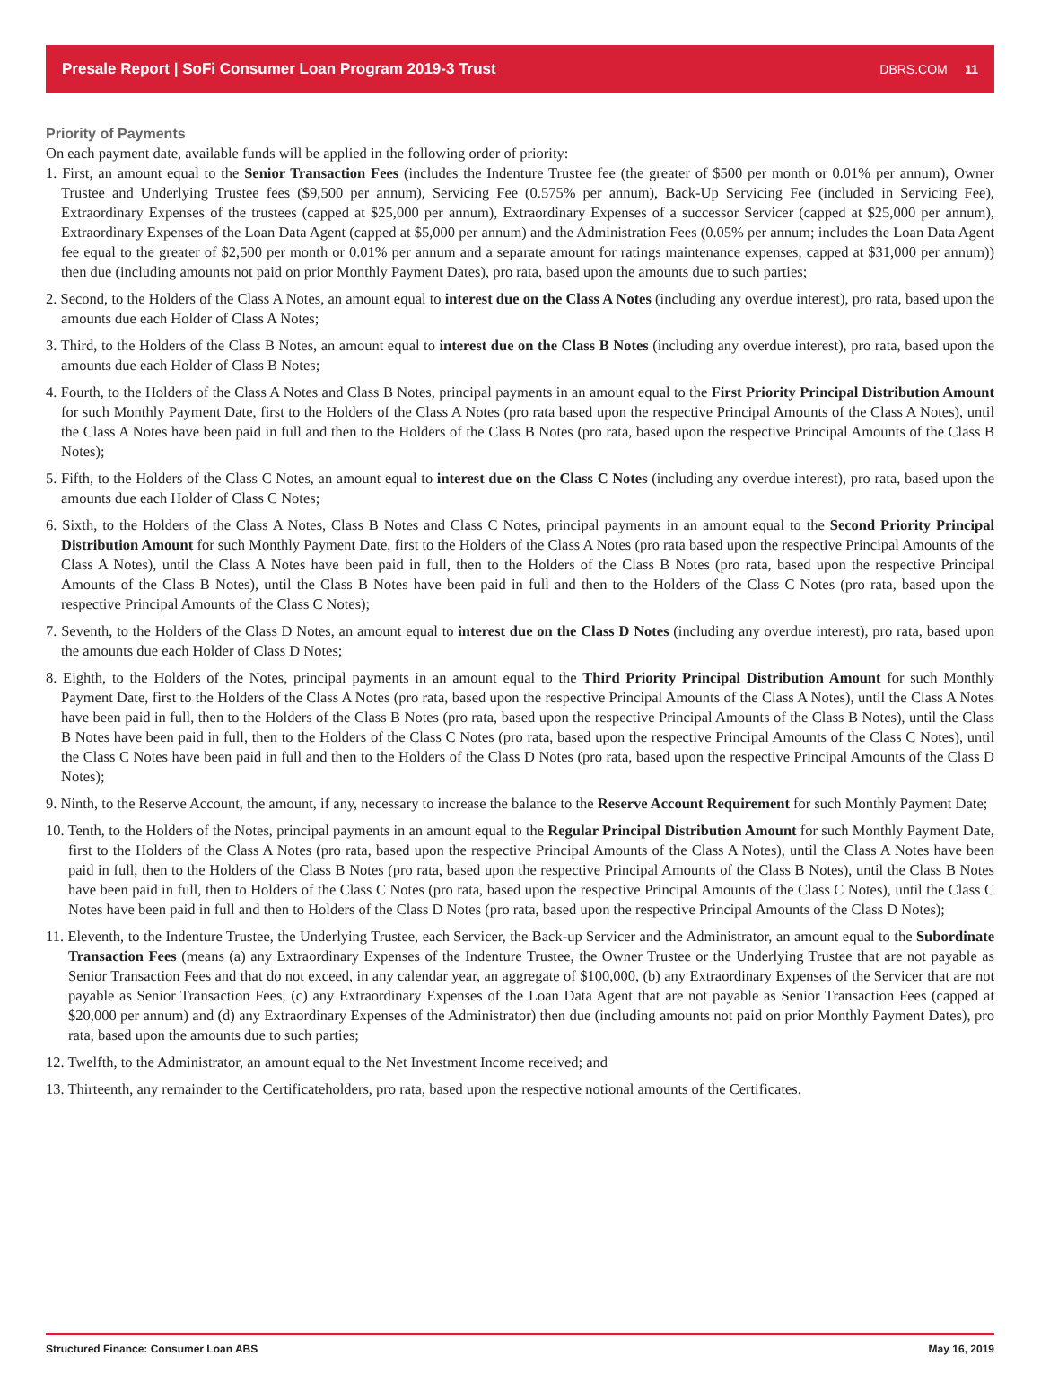Presale Report | SoFi Consumer Loan Program 2019-3 Trust DBRS.COM 11
Priority of Payments
On each payment date, available funds will be applied in the following order of priority:
1. First, an amount equal to the Senior Transaction Fees (includes the Indenture Trustee fee (the greater of $500 per month or 0.01% per annum), Owner Trustee and Underlying Trustee fees ($9,500 per annum), Servicing Fee (0.575% per annum), Back-Up Servicing Fee (included in Servicing Fee), Extraordinary Expenses of the trustees (capped at $25,000 per annum), Extraordinary Expenses of a successor Servicer (capped at $25,000 per annum), Extraordinary Expenses of the Loan Data Agent (capped at $5,000 per annum) and the Administration Fees (0.05% per annum; includes the Loan Data Agent fee equal to the greater of $2,500 per month or 0.01% per annum and a separate amount for ratings maintenance expenses, capped at $31,000 per annum)) then due (including amounts not paid on prior Monthly Payment Dates), pro rata, based upon the amounts due to such parties;
2. Second, to the Holders of the Class A Notes, an amount equal to interest due on the Class A Notes (including any overdue interest), pro rata, based upon the amounts due each Holder of Class A Notes;
3. Third, to the Holders of the Class B Notes, an amount equal to interest due on the Class B Notes (including any overdue interest), pro rata, based upon the amounts due each Holder of Class B Notes;
4. Fourth, to the Holders of the Class A Notes and Class B Notes, principal payments in an amount equal to the First Priority Principal Distribution Amount for such Monthly Payment Date, first to the Holders of the Class A Notes (pro rata based upon the respective Principal Amounts of the Class A Notes), until the Class A Notes have been paid in full and then to the Holders of the Class B Notes (pro rata, based upon the respective Principal Amounts of the Class B Notes);
5. Fifth, to the Holders of the Class C Notes, an amount equal to interest due on the Class C Notes (including any overdue interest), pro rata, based upon the amounts due each Holder of Class C Notes;
6. Sixth, to the Holders of the Class A Notes, Class B Notes and Class C Notes, principal payments in an amount equal to the Second Priority Principal Distribution Amount for such Monthly Payment Date, first to the Holders of the Class A Notes (pro rata based upon the respective Principal Amounts of the Class A Notes), until the Class A Notes have been paid in full, then to the Holders of the Class B Notes (pro rata, based upon the respective Principal Amounts of the Class B Notes), until the Class B Notes have been paid in full and then to the Holders of the Class C Notes (pro rata, based upon the respective Principal Amounts of the Class C Notes);
7. Seventh, to the Holders of the Class D Notes, an amount equal to interest due on the Class D Notes (including any overdue interest), pro rata, based upon the amounts due each Holder of Class D Notes;
8. Eighth, to the Holders of the Notes, principal payments in an amount equal to the Third Priority Principal Distribution Amount for such Monthly Payment Date, first to the Holders of the Class A Notes (pro rata, based upon the respective Principal Amounts of the Class A Notes), until the Class A Notes have been paid in full, then to the Holders of the Class B Notes (pro rata, based upon the respective Principal Amounts of the Class B Notes), until the Class B Notes have been paid in full, then to the Holders of the Class C Notes (pro rata, based upon the respective Principal Amounts of the Class C Notes), until the Class C Notes have been paid in full and then to the Holders of the Class D Notes (pro rata, based upon the respective Principal Amounts of the Class D Notes);
9. Ninth, to the Reserve Account, the amount, if any, necessary to increase the balance to the Reserve Account Requirement for such Monthly Payment Date;
10. Tenth, to the Holders of the Notes, principal payments in an amount equal to the Regular Principal Distribution Amount for such Monthly Payment Date, first to the Holders of the Class A Notes (pro rata, based upon the respective Principal Amounts of the Class A Notes), until the Class A Notes have been paid in full, then to the Holders of the Class B Notes (pro rata, based upon the respective Principal Amounts of the Class B Notes), until the Class B Notes have been paid in full, then to Holders of the Class C Notes (pro rata, based upon the respective Principal Amounts of the Class C Notes), until the Class C Notes have been paid in full and then to Holders of the Class D Notes (pro rata, based upon the respective Principal Amounts of the Class D Notes);
11. Eleventh, to the Indenture Trustee, the Underlying Trustee, each Servicer, the Back-up Servicer and the Administrator, an amount equal to the Subordinate Transaction Fees (means (a) any Extraordinary Expenses of the Indenture Trustee, the Owner Trustee or the Underlying Trustee that are not payable as Senior Transaction Fees and that do not exceed, in any calendar year, an aggregate of $100,000, (b) any Extraordinary Expenses of the Servicer that are not payable as Senior Transaction Fees, (c) any Extraordinary Expenses of the Loan Data Agent that are not payable as Senior Transaction Fees (capped at $20,000 per annum) and (d) any Extraordinary Expenses of the Administrator) then due (including amounts not paid on prior Monthly Payment Dates), pro rata, based upon the amounts due to such parties;
12. Twelfth, to the Administrator, an amount equal to the Net Investment Income received; and
13. Thirteenth, any remainder to the Certificateholders, pro rata, based upon the respective notional amounts of the Certificates.
Structured Finance: Consumer Loan ABS May 16, 2019